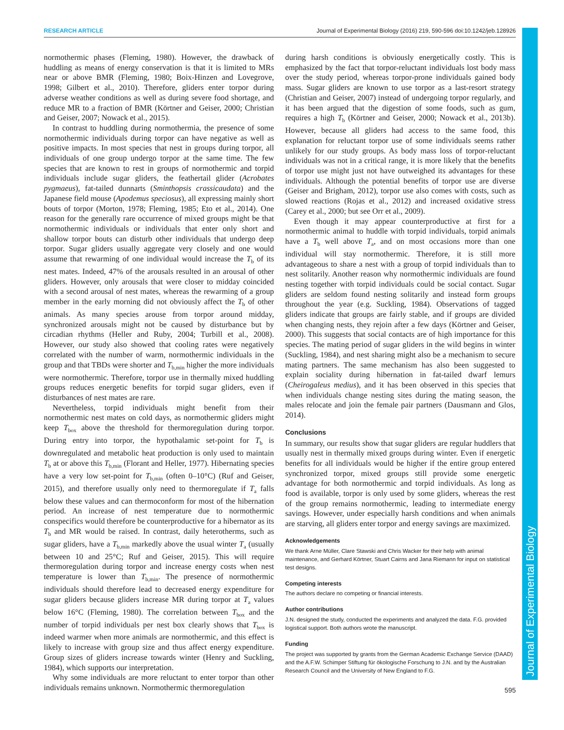RESEARCH ARTICLE Journal of Experimental Biology (2016) 219, 590-596 doi:10.1242/jeb.128926
Journal of Experimental Biology
normothermic phases (Fleming, 1980). However, the drawback of huddling as means of energy conservation is that it is limited to MRs near or above BMR (Fleming, 1980; Boix-Hinzen and Lovegrove, 1998; Gilbert et al., 2010). Therefore, gliders enter torpor during adverse weather conditions as well as during severe food shortage, and reduce MR to a fraction of BMR (Körtner and Geiser, 2000; Christian and Geiser, 2007; Nowack et al., 2015).
In contrast to huddling during normothermia, the presence of some normothermic individuals during torpor can have negative as well as positive impacts. In most species that nest in groups during torpor, all individuals of one group undergo torpor at the same time. The few species that are known to rest in groups of normothermic and torpid individuals include sugar gliders, the feathertail glider (Acrobates pygmaeus), fat-tailed dunnarts (Sminthopsis crassicaudata) and the Japanese field mouse (Apodemus speciosus), all expressing mainly short bouts of torpor (Morton, 1978; Fleming, 1985; Eto et al., 2014). One reason for the generally rare occurrence of mixed groups might be that normothermic individuals or individuals that enter only short and shallow torpor bouts can disturb other individuals that undergo deep torpor. Sugar gliders usually aggregate very closely and one would assume that rewarming of one individual would increase the T<sub>b</sub> of its nest mates. Indeed, 47% of the arousals resulted in an arousal of other gliders. However, only arousals that were closer to midday coincided with a second arousal of nest mates, whereas the rewarming of a group member in the early morning did not obviously affect the T<sub>b</sub> of other animals. As many species arouse from torpor around midday, synchronized arousals might not be caused by disturbance but by circadian rhythms (Heller and Ruby, 2004; Turbill et al., 2008). However, our study also showed that cooling rates were negatively correlated with the number of warm, normothermic individuals in the group and that TBDs were shorter and T<sub>b,min</sub> higher the more individuals were normothermic. Therefore, torpor use in thermally mixed huddling groups reduces energetic benefits for torpid sugar gliders, even if disturbances of nest mates are rare.
Nevertheless, torpid individuals might benefit from their normothermic nest mates on cold days, as normothermic gliders might keep T<sub>box</sub> above the threshold for thermoregulation during torpor. During entry into torpor, the hypothalamic set-point for T<sub>b</sub> is downregulated and metabolic heat production is only used to maintain T<sub>b</sub> at or above this T<sub>b,min</sub> (Florant and Heller, 1977). Hibernating species have a very low set-point for T<sub>b,min</sub> (often 0–10°C) (Ruf and Geiser, 2015), and therefore usually only need to thermoregulate if T<sub>a</sub> falls below these values and can thermoconform for most of the hibernation period. An increase of nest temperature due to normothermic conspecifics would therefore be counterproductive for a hibernator as its T<sub>b</sub> and MR would be raised. In contrast, daily heterotherms, such as sugar gliders, have a T<sub>b,min</sub> markedly above the usual winter T<sub>a</sub> (usually between 10 and 25°C; Ruf and Geiser, 2015). This will require thermoregulation during torpor and increase energy costs when nest temperature is lower than T<sub>b,min</sub>. The presence of normothermic individuals should therefore lead to decreased energy expenditure for sugar gliders because gliders increase MR during torpor at T<sub>a</sub> values below 16°C (Fleming, 1980). The correlation between T<sub>box</sub> and the number of torpid individuals per nest box clearly shows that T<sub>box</sub> is indeed warmer when more animals are normothermic, and this effect is likely to increase with group size and thus affect energy expenditure. Group sizes of gliders increase towards winter (Henry and Suckling, 1984), which supports our interpretation.
Why some individuals are more reluctant to enter torpor than other individuals remains unknown. Normothermic thermoregulation
during harsh conditions is obviously energetically costly. This is emphasized by the fact that torpor-reluctant individuals lost body mass over the study period, whereas torpor-prone individuals gained body mass. Sugar gliders are known to use torpor as a last-resort strategy (Christian and Geiser, 2007) instead of undergoing torpor regularly, and it has been argued that the digestion of some foods, such as gum, requires a high T<sub>b</sub> (Körtner and Geiser, 2000; Nowack et al., 2013b). However, because all gliders had access to the same food, this explanation for reluctant torpor use of some individuals seems rather unlikely for our study groups. As body mass loss of torpor-reluctant individuals was not in a critical range, it is more likely that the benefits of torpor use might just not have outweighed its advantages for these individuals. Although the potential benefits of torpor use are diverse (Geiser and Brigham, 2012), torpor use also comes with costs, such as slowed reactions (Rojas et al., 2012) and increased oxidative stress (Carey et al., 2000; but see Orr et al., 2009).
Even though it may appear counterproductive at first for a normothermic animal to huddle with torpid individuals, torpid animals have a T<sub>b</sub> well above T<sub>a</sub>, and on most occasions more than one individual will stay normothermic. Therefore, it is still more advantageous to share a nest with a group of torpid individuals than to nest solitarily. Another reason why normothermic individuals are found nesting together with torpid individuals could be social contact. Sugar gliders are seldom found nesting solitarily and instead form groups throughout the year (e.g. Suckling, 1984). Observations of tagged gliders indicate that groups are fairly stable, and if groups are divided when changing nests, they rejoin after a few days (Körtner and Geiser, 2000). This suggests that social contacts are of high importance for this species. The mating period of sugar gliders in the wild begins in winter (Suckling, 1984), and nest sharing might also be a mechanism to secure mating partners. The same mechanism has also been suggested to explain sociality during hibernation in fat-tailed dwarf lemurs (Cheirogaleus medius), and it has been observed in this species that when individuals change nesting sites during the mating season, the males relocate and join the female pair partners (Dausmann and Glos, 2014).
Conclusions
In summary, our results show that sugar gliders are regular huddlers that usually nest in thermally mixed groups during winter. Even if energetic benefits for all individuals would be higher if the entire group entered synchronized torpor, mixed groups still provide some energetic advantage for both normothermic and torpid individuals. As long as food is available, torpor is only used by some gliders, whereas the rest of the group remains normothermic, leading to intermediate energy savings. However, under especially harsh conditions and when animals are starving, all gliders enter torpor and energy savings are maximized.
Acknowledgements
We thank Arne Müller, Clare Stawski and Chris Wacker for their help with animal maintenance, and Gerhard Körtner, Stuart Cairns and Jana Riemann for input on statistical test designs.
Competing interests
The authors declare no competing or financial interests.
Author contributions
J.N. designed the study, conducted the experiments and analyzed the data. F.G. provided logistical support. Both authors wrote the manuscript.
Funding
The project was supported by grants from the German Academic Exchange Service (DAAD) and the A.F.W. Schimper Stiftung für ökologische Forschung to J.N. and by the Australian Research Council and the University of New England to F.G.
595